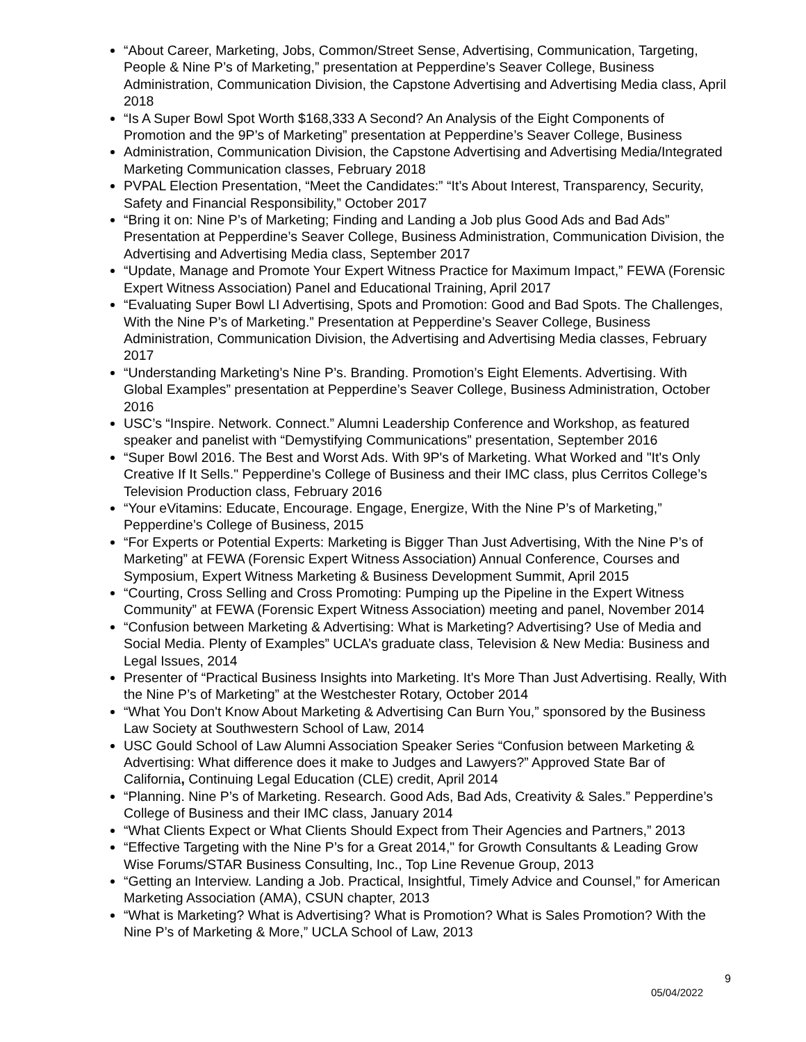“About Career, Marketing, Jobs, Common/Street Sense, Advertising, Communication, Targeting, People & Nine P’s of Marketing,” presentation at Pepperdine’s Seaver College, Business Administration, Communication Division, the Capstone Advertising and Advertising Media class, April 2018
“Is A Super Bowl Spot Worth $168,333 A Second? An Analysis of the Eight Components of Promotion and the 9P’s of Marketing” presentation at Pepperdine’s Seaver College, Business
Administration, Communication Division, the Capstone Advertising and Advertising Media/Integrated Marketing Communication classes, February 2018
PVPAL Election Presentation, “Meet the Candidates:” “It’s About Interest, Transparency, Security, Safety and Financial Responsibility,” October 2017
“Bring it on: Nine P’s of Marketing; Finding and Landing a Job plus Good Ads and Bad Ads” Presentation at Pepperdine’s Seaver College, Business Administration, Communication Division, the Advertising and Advertising Media class, September 2017
“Update, Manage and Promote Your Expert Witness Practice for Maximum Impact,” FEWA (Forensic Expert Witness Association) Panel and Educational Training, April 2017
“Evaluating Super Bowl LI Advertising, Spots and Promotion: Good and Bad Spots. The Challenges, With the Nine P’s of Marketing.” Presentation at Pepperdine’s Seaver College, Business Administration, Communication Division, the Advertising and Advertising Media classes, February 2017
“Understanding Marketing’s Nine P’s. Branding. Promotion’s Eight Elements. Advertising. With Global Examples” presentation at Pepperdine’s Seaver College, Business Administration, October 2016
USC’s “Inspire. Network. Connect.” Alumni Leadership Conference and Workshop, as featured speaker and panelist with “Demystifying Communications” presentation, September 2016
“Super Bowl 2016. The Best and Worst Ads. With 9P's of Marketing. What Worked and "It's Only Creative If It Sells." Pepperdine’s College of Business and their IMC class, plus Cerritos College’s Television Production class, February 2016
“Your eVitamins: Educate, Encourage. Engage, Energize, With the Nine P’s of Marketing,” Pepperdine’s College of Business, 2015
“For Experts or Potential Experts: Marketing is Bigger Than Just Advertising, With the Nine P’s of Marketing” at FEWA (Forensic Expert Witness Association) Annual Conference, Courses and Symposium, Expert Witness Marketing & Business Development Summit, April 2015
“Courting, Cross Selling and Cross Promoting: Pumping up the Pipeline in the Expert Witness Community” at FEWA (Forensic Expert Witness Association) meeting and panel, November 2014
“Confusion between Marketing & Advertising: What is Marketing? Advertising? Use of Media and Social Media. Plenty of Examples” UCLA’s graduate class, Television & New Media: Business and Legal Issues, 2014
Presenter of “Practical Business Insights into Marketing. It's More Than Just Advertising. Really, With the Nine P’s of Marketing” at the Westchester Rotary, October 2014
“What You Don't Know About Marketing & Advertising Can Burn You,” sponsored by the Business Law Society at Southwestern School of Law, 2014
USC Gould School of Law Alumni Association Speaker Series “Confusion between Marketing & Advertising: What difference does it make to Judges and Lawyers?” Approved State Bar of California, Continuing Legal Education (CLE) credit, April 2014
“Planning. Nine P’s of Marketing. Research. Good Ads, Bad Ads, Creativity & Sales.” Pepperdine’s College of Business and their IMC class, January 2014
“What Clients Expect or What Clients Should Expect from Their Agencies and Partners,” 2013
“Effective Targeting with the Nine P’s for a Great 2014," for Growth Consultants & Leading Grow Wise Forums/STAR Business Consulting, Inc., Top Line Revenue Group, 2013
“Getting an Interview. Landing a Job. Practical, Insightful, Timely Advice and Counsel,” for American Marketing Association (AMA), CSUN chapter, 2013
“What is Marketing? What is Advertising? What is Promotion? What is Sales Promotion? With the Nine P’s of Marketing & More,” UCLA School of Law, 2013
9
05/04/2022